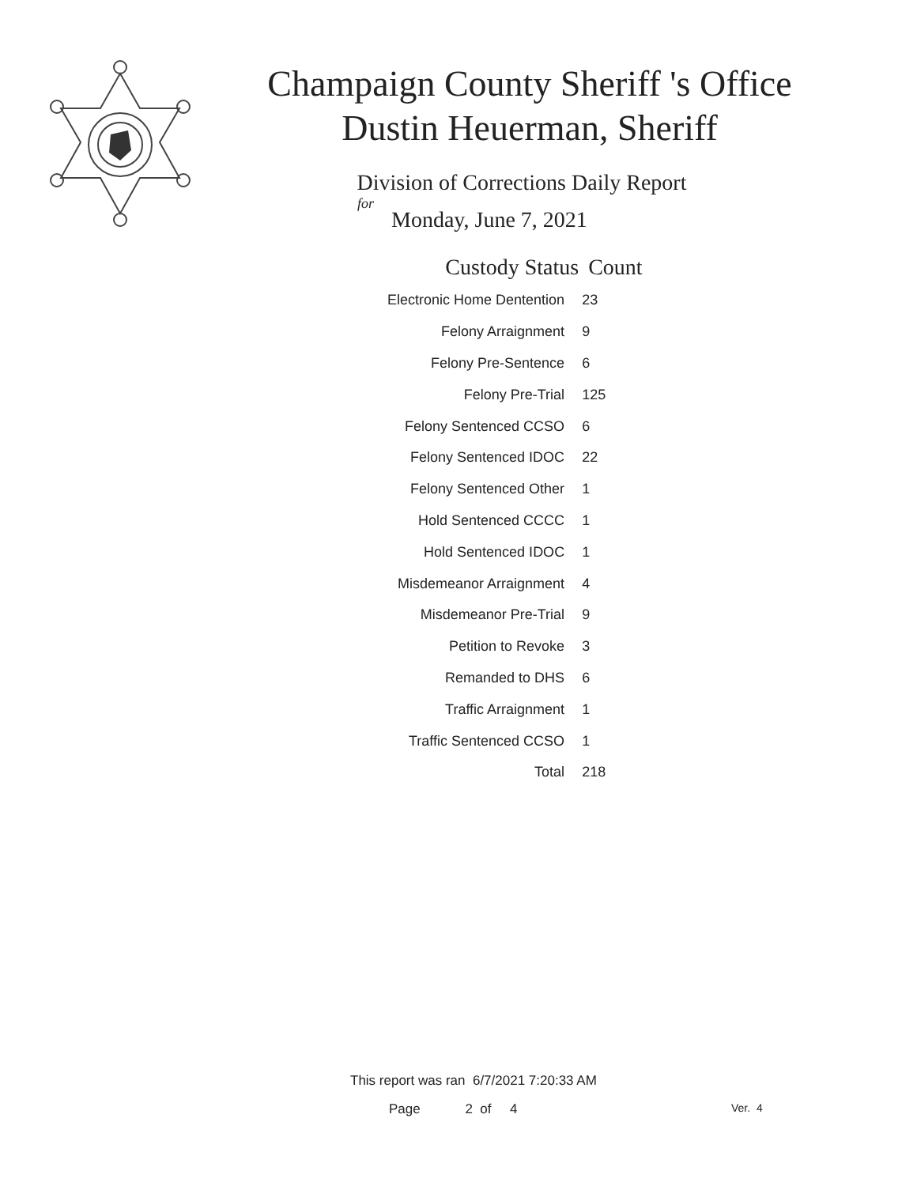Champaign County Sheriff 's Office
Dustin Heuerman, Sheriff
Division of Corrections Daily Report
for
Monday, June 7, 2021
| Custody Status | Count |
| --- | --- |
| Electronic Home Dentention | 23 |
| Felony Arraignment | 9 |
| Felony Pre-Sentence | 6 |
| Felony Pre-Trial | 125 |
| Felony Sentenced CCSO | 6 |
| Felony Sentenced IDOC | 22 |
| Felony Sentenced Other | 1 |
| Hold Sentenced CCCC | 1 |
| Hold Sentenced IDOC | 1 |
| Misdemeanor Arraignment | 4 |
| Misdemeanor Pre-Trial | 9 |
| Petition to Revoke | 3 |
| Remanded to DHS | 6 |
| Traffic Arraignment | 1 |
| Traffic Sentenced CCSO | 1 |
| Total | 218 |
This report was ran 6/7/2021 7:20:33 AM
Page 2 of 4 Ver. 4